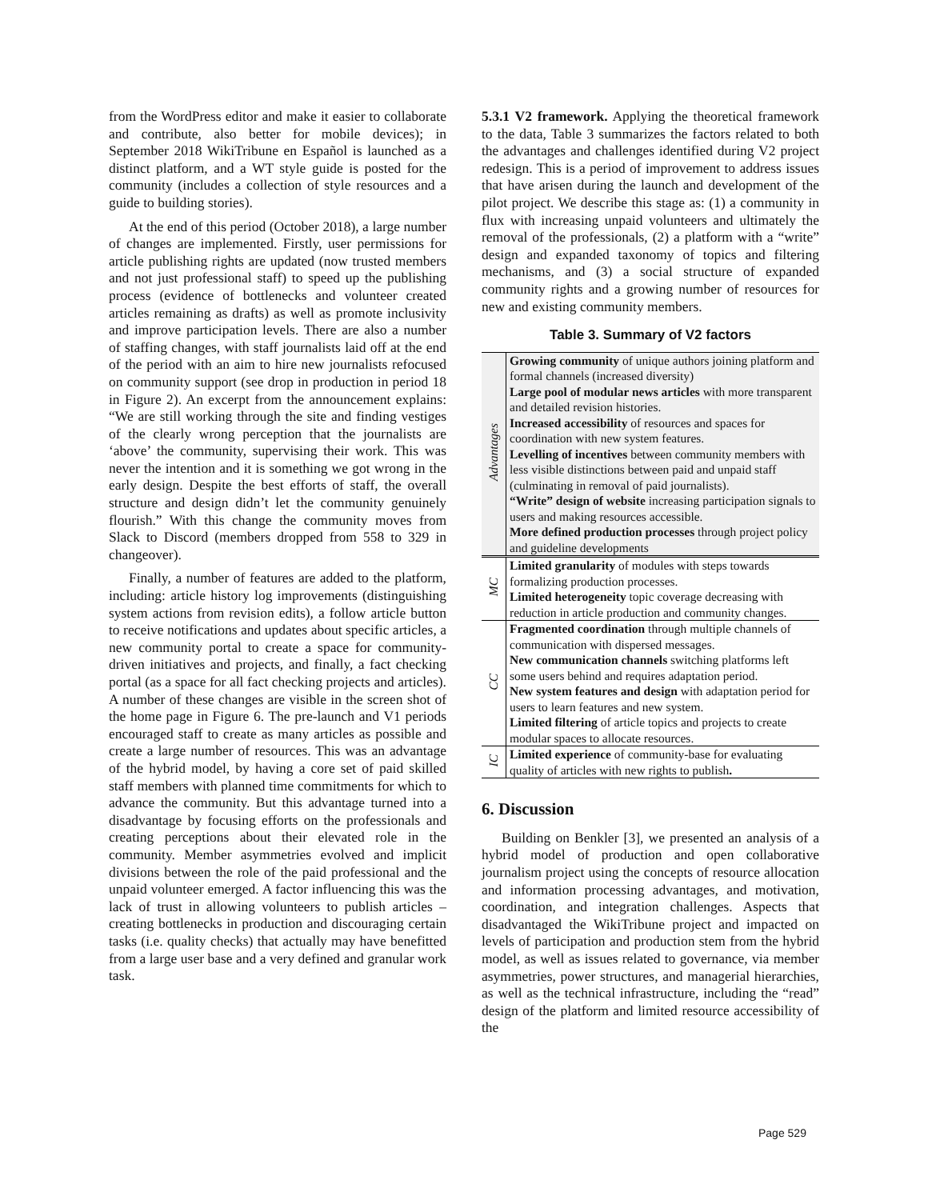from the WordPress editor and make it easier to collaborate and contribute, also better for mobile devices); in September 2018 WikiTribune en Español is launched as a distinct platform, and a WT style guide is posted for the community (includes a collection of style resources and a guide to building stories).
At the end of this period (October 2018), a large number of changes are implemented. Firstly, user permissions for article publishing rights are updated (now trusted members and not just professional staff) to speed up the publishing process (evidence of bottlenecks and volunteer created articles remaining as drafts) as well as promote inclusivity and improve participation levels. There are also a number of staffing changes, with staff journalists laid off at the end of the period with an aim to hire new journalists refocused on community support (see drop in production in period 18 in Figure 2). An excerpt from the announcement explains: “We are still working through the site and finding vestiges of the clearly wrong perception that the journalists are ‘above’ the community, supervising their work. This was never the intention and it is something we got wrong in the early design. Despite the best efforts of staff, the overall structure and design didn’t let the community genuinely flourish.” With this change the community moves from Slack to Discord (members dropped from 558 to 329 in changeover).
Finally, a number of features are added to the platform, including: article history log improvements (distinguishing system actions from revision edits), a follow article button to receive notifications and updates about specific articles, a new community portal to create a space for community-driven initiatives and projects, and finally, a fact checking portal (as a space for all fact checking projects and articles). A number of these changes are visible in the screen shot of the home page in Figure 6. The pre-launch and V1 periods encouraged staff to create as many articles as possible and create a large number of resources. This was an advantage of the hybrid model, by having a core set of paid skilled staff members with planned time commitments for which to advance the community. But this advantage turned into a disadvantage by focusing efforts on the professionals and creating perceptions about their elevated role in the community. Member asymmetries evolved and implicit divisions between the role of the paid professional and the unpaid volunteer emerged. A factor influencing this was the lack of trust in allowing volunteers to publish articles – creating bottlenecks in production and discouraging certain tasks (i.e. quality checks) that actually may have benefitted from a large user base and a very defined and granular work task.
5.3.1 V2 framework. Applying the theoretical framework to the data, Table 3 summarizes the factors related to both the advantages and challenges identified during V2 project redesign. This is a period of improvement to address issues that have arisen during the launch and development of the pilot project. We describe this stage as: (1) a community in flux with increasing unpaid volunteers and ultimately the removal of the professionals, (2) a platform with a “write” design and expanded taxonomy of topics and filtering mechanisms, and (3) a social structure of expanded community rights and a growing number of resources for new and existing community members.
Table 3. Summary of V2 factors
| Advantages | Growing community of unique authors joining platform and formal channels (increased diversity) Large pool of modular news articles with more transparent and detailed revision histories. Increased accessibility of resources and spaces for coordination with new system features. Levelling of incentives between community members with less visible distinctions between paid and unpaid staff (culminating in removal of paid journalists). “Write” design of website increasing participation signals to users and making resources accessible. More defined production processes through project policy and guideline developments |
| MC | Limited granularity of modules with steps towards formalizing production processes. Limited heterogeneity topic coverage decreasing with reduction in article production and community changes. |
| CC | Fragmented coordination through multiple channels of communication with dispersed messages. New communication channels switching platforms left some users behind and requires adaptation period. New system features and design with adaptation period for users to learn features and new system. Limited filtering of article topics and projects to create modular spaces to allocate resources. |
| IC | Limited experience of community-base for evaluating quality of articles with new rights to publish . |
6. Discussion
Building on Benkler [3], we presented an analysis of a hybrid model of production and open collaborative journalism project using the concepts of resource allocation and information processing advantages, and motivation, coordination, and integration challenges. Aspects that disadvantaged the WikiTribune project and impacted on levels of participation and production stem from the hybrid model, as well as issues related to governance, via member asymmetries, power structures, and managerial hierarchies, as well as the technical infrastructure, including the “read” design of the platform and limited resource accessibility of the
Page 529